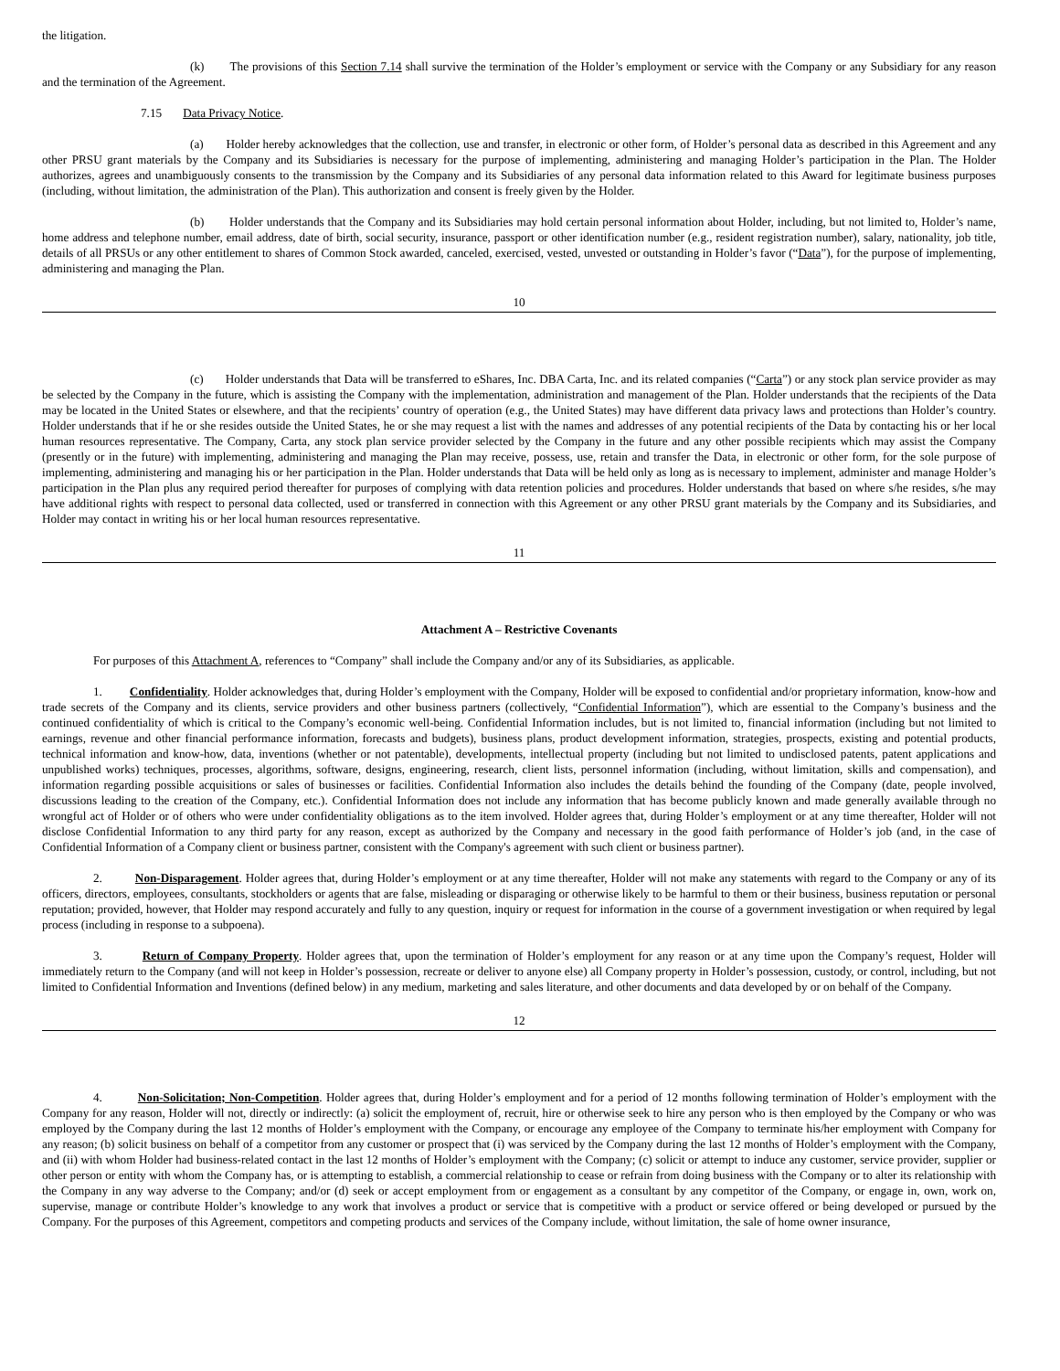the litigation.
(k) The provisions of this Section 7.14 shall survive the termination of the Holder’s employment or service with the Company or any Subsidiary for any reason and the termination of the Agreement.
7.15 Data Privacy Notice.
(a) Holder hereby acknowledges that the collection, use and transfer, in electronic or other form, of Holder’s personal data as described in this Agreement and any other PRSU grant materials by the Company and its Subsidiaries is necessary for the purpose of implementing, administering and managing Holder’s participation in the Plan. The Holder authorizes, agrees and unambiguously consents to the transmission by the Company and its Subsidiaries of any personal data information related to this Award for legitimate business purposes (including, without limitation, the administration of the Plan). This authorization and consent is freely given by the Holder.
(b) Holder understands that the Company and its Subsidiaries may hold certain personal information about Holder, including, but not limited to, Holder’s name, home address and telephone number, email address, date of birth, social security, insurance, passport or other identification number (e.g., resident registration number), salary, nationality, job title, details of all PRSUs or any other entitlement to shares of Common Stock awarded, canceled, exercised, vested, unvested or outstanding in Holder’s favor (“Data”), for the purpose of implementing, administering and managing the Plan.
10
(c) Holder understands that Data will be transferred to eShares, Inc. DBA Carta, Inc. and its related companies (“Carta”) or any stock plan service provider as may be selected by the Company in the future, which is assisting the Company with the implementation, administration and management of the Plan. Holder understands that the recipients of the Data may be located in the United States or elsewhere, and that the recipients’ country of operation (e.g., the United States) may have different data privacy laws and protections than Holder’s country. Holder understands that if he or she resides outside the United States, he or she may request a list with the names and addresses of any potential recipients of the Data by contacting his or her local human resources representative. The Company, Carta, any stock plan service provider selected by the Company in the future and any other possible recipients which may assist the Company (presently or in the future) with implementing, administering and managing the Plan may receive, possess, use, retain and transfer the Data, in electronic or other form, for the sole purpose of implementing, administering and managing his or her participation in the Plan. Holder understands that Data will be held only as long as is necessary to implement, administer and manage Holder’s participation in the Plan plus any required period thereafter for purposes of complying with data retention policies and procedures. Holder understands that based on where s/he resides, s/he may have additional rights with respect to personal data collected, used or transferred in connection with this Agreement or any other PRSU grant materials by the Company and its Subsidiaries, and Holder may contact in writing his or her local human resources representative.
11
Attachment A – Restrictive Covenants
For purposes of this Attachment A, references to “Company” shall include the Company and/or any of its Subsidiaries, as applicable.
1. Confidentiality. Holder acknowledges that, during Holder’s employment with the Company, Holder will be exposed to confidential and/or proprietary information, know-how and trade secrets of the Company and its clients, service providers and other business partners (collectively, “Confidential Information”), which are essential to the Company’s business and the continued confidentiality of which is critical to the Company’s economic well-being. Confidential Information includes, but is not limited to, financial information (including but not limited to earnings, revenue and other financial performance information, forecasts and budgets), business plans, product development information, strategies, prospects, existing and potential products, technical information and know-how, data, inventions (whether or not patentable), developments, intellectual property (including but not limited to undisclosed patents, patent applications and unpublished works) techniques, processes, algorithms, software, designs, engineering, research, client lists, personnel information (including, without limitation, skills and compensation), and information regarding possible acquisitions or sales of businesses or facilities. Confidential Information also includes the details behind the founding of the Company (date, people involved, discussions leading to the creation of the Company, etc.). Confidential Information does not include any information that has become publicly known and made generally available through no wrongful act of Holder or of others who were under confidentiality obligations as to the item involved. Holder agrees that, during Holder’s employment or at any time thereafter, Holder will not disclose Confidential Information to any third party for any reason, except as authorized by the Company and necessary in the good faith performance of Holder’s job (and, in the case of Confidential Information of a Company client or business partner, consistent with the Company's agreement with such client or business partner).
2. Non-Disparagement. Holder agrees that, during Holder’s employment or at any time thereafter, Holder will not make any statements with regard to the Company or any of its officers, directors, employees, consultants, stockholders or agents that are false, misleading or disparaging or otherwise likely to be harmful to them or their business, business reputation or personal reputation; provided, however, that Holder may respond accurately and fully to any question, inquiry or request for information in the course of a government investigation or when required by legal process (including in response to a subpoena).
3. Return of Company Property. Holder agrees that, upon the termination of Holder’s employment for any reason or at any time upon the Company’s request, Holder will immediately return to the Company (and will not keep in Holder’s possession, recreate or deliver to anyone else) all Company property in Holder’s possession, custody, or control, including, but not limited to Confidential Information and Inventions (defined below) in any medium, marketing and sales literature, and other documents and data developed by or on behalf of the Company.
12
4. Non-Solicitation; Non-Competition. Holder agrees that, during Holder’s employment and for a period of 12 months following termination of Holder’s employment with the Company for any reason, Holder will not, directly or indirectly: (a) solicit the employment of, recruit, hire or otherwise seek to hire any person who is then employed by the Company or who was employed by the Company during the last 12 months of Holder’s employment with the Company, or encourage any employee of the Company to terminate his/her employment with Company for any reason; (b) solicit business on behalf of a competitor from any customer or prospect that (i) was serviced by the Company during the last 12 months of Holder’s employment with the Company, and (ii) with whom Holder had business-related contact in the last 12 months of Holder’s employment with the Company; (c) solicit or attempt to induce any customer, service provider, supplier or other person or entity with whom the Company has, or is attempting to establish, a commercial relationship to cease or refrain from doing business with the Company or to alter its relationship with the Company in any way adverse to the Company; and/or (d) seek or accept employment from or engagement as a consultant by any competitor of the Company, or engage in, own, work on, supervise, manage or contribute Holder’s knowledge to any work that involves a product or service that is competitive with a product or service offered or being developed or pursued by the Company. For the purposes of this Agreement, competitors and competing products and services of the Company include, without limitation, the sale of home owner insurance,